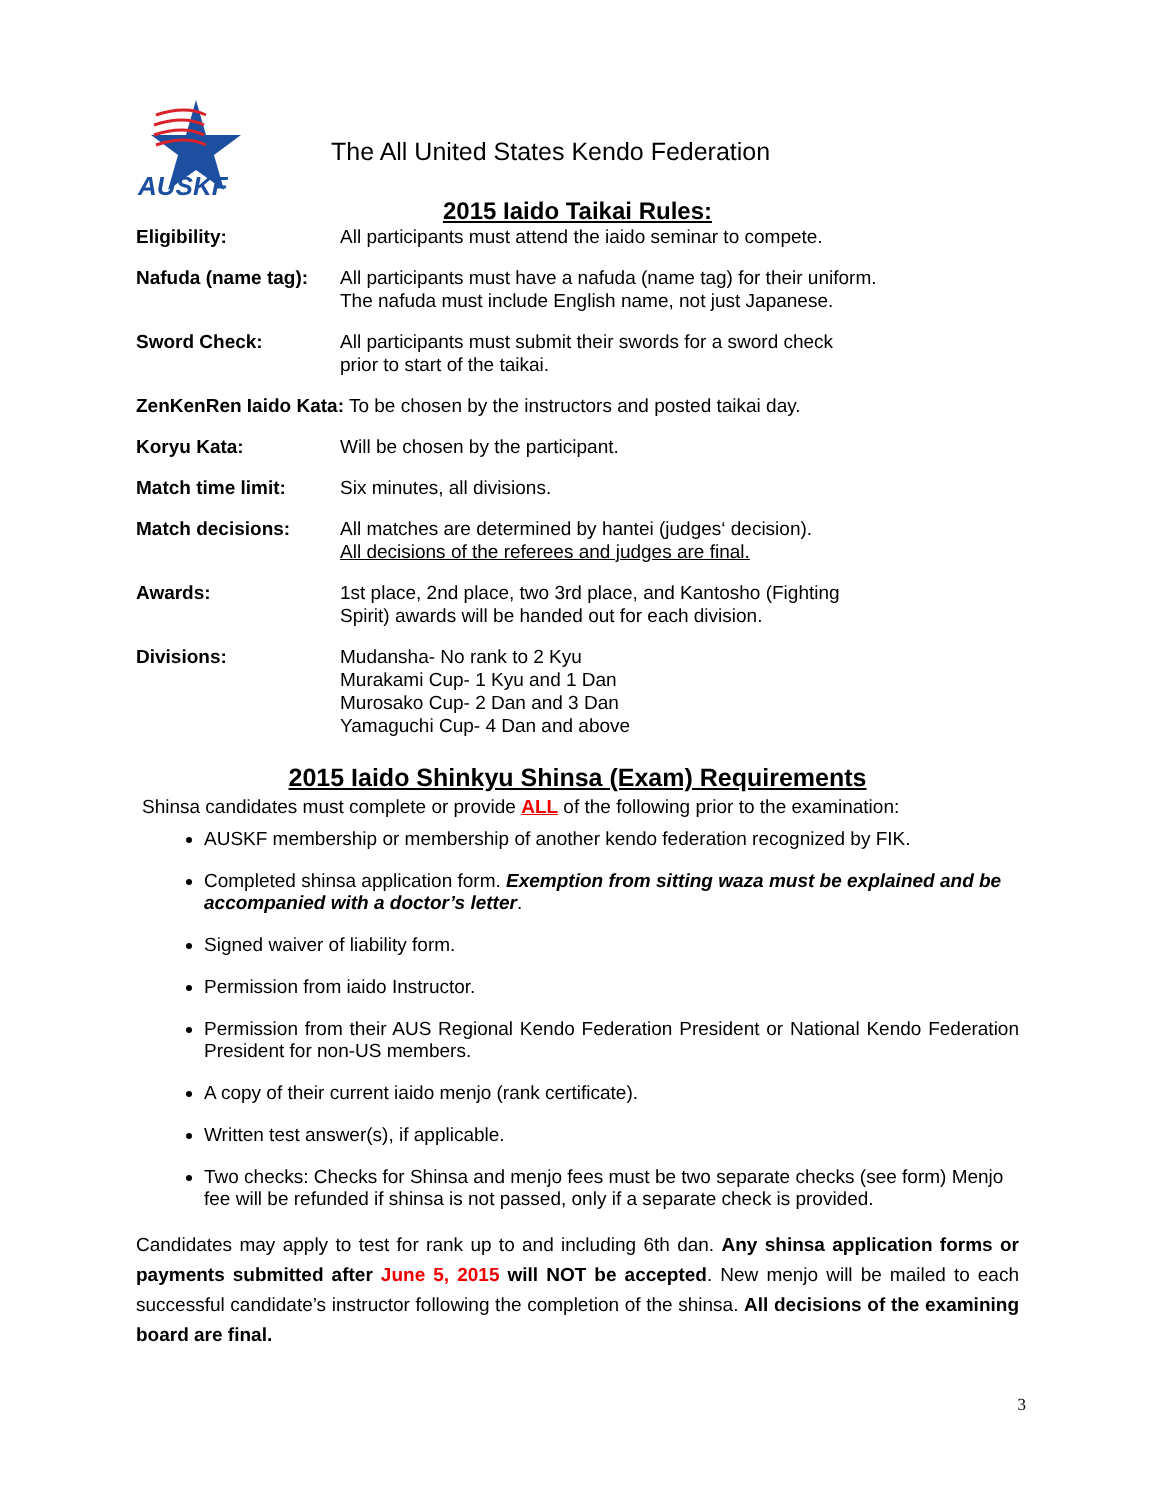AUSKF
The All United States Kendo Federation
2015 Iaido Taikai Rules:
Eligibility: All participants must attend the iaido seminar to compete.
Nafuda (name tag):
All participants must have a nafuda (name tag) for their uniform.
The nafuda must include English name, not just Japanese.
Sword Check: All participants must submit their swords for a sword check
prior to start of the taikai.
ZenKenRen Iaido Kata: To be chosen by the instructors and posted taikai day.
Koryu Kata: Will be chosen by the participant.
Match time limit: Six minutes, all divisions.
Match decisions: All matches are determined by hantei (judges‘ decision).
All decisions of the referees and judges are final.
Awards: 1st place, 2nd place, two 3rd place, and Kantosho (Fighting
Spirit) awards will be handed out for each division.
Divisions: Mudansha- No rank to 2 Kyu
Murakami Cup- 1 Kyu and 1 Dan
Murosako Cup- 2 Dan and 3 Dan
Yamaguchi Cup- 4 Dan and above
2015 Iaido Shinkyu Shinsa (Exam) Requirements
Shinsa candidates must complete or provide ALL of the following prior to the examination:
AUSKF membership or membership of another kendo federation recognized by FIK.
Completed shinsa application form. Exemption from sitting waza must be explained and be accompanied with a doctor’s letter.
Signed waiver of liability form.
Permission from iaido Instructor.
Permission from their AUS Regional Kendo Federation President or National Kendo Federation President for non-US members.
A copy of their current iaido menjo (rank certificate).
Written test answer(s), if applicable.
Two checks: Checks for Shinsa and menjo fees must be two separate checks (see form) Menjo fee will be refunded if shinsa is not passed, only if a separate check is provided.
Candidates may apply to test for rank up to and including 6th dan. Any shinsa application forms or payments submitted after June 5, 2015 will NOT be accepted. New menjo will be mailed to each successful candidate’s instructor following the completion of the shinsa. All decisions of the examining board are final.
3